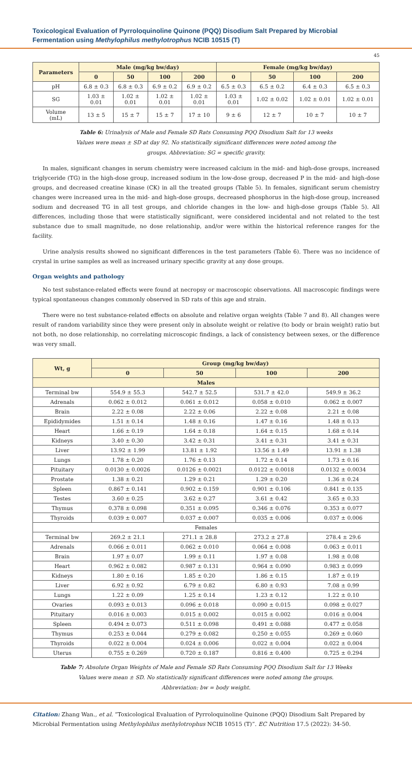Toxicological Evaluation of Pyrroloquinoline Quinone (PQQ) Disodium Salt Prepared by Microbial Fermentation using Methylophilus methylotrophus NCIB 10515 (T)
45
| Parameters | Male (mg/kg bw/day) | | | | Female (mg/kg bw/day) | | | |
| --- | --- | --- | --- | --- | --- | --- | --- | --- |
| | 0 | 50 | 100 | 200 | 0 | 50 | 100 | 200 |
| pH | 6.8 ± 0.3 | 6.8 ± 0.3 | 6.9 ± 0.2 | 6.9 ± 0.2 | 6.5 ± 0.3 | 6.5 ± 0.2 | 6.4 ± 0.3 | 6.5 ± 0.3 |
| SG | 1.03 ± 0.01 | 1.02 ± 0.01 | 1.02 ± 0.01 | 1.02 ± 0.01 | 1.03 ± 0.01 | 1.02 ± 0.02 | 1.02 ± 0.01 | 1.02 ± 0.01 |
| Volume (mL) | 13 ± 5 | 15 ± 7 | 15 ± 7 | 17 ± 10 | 9 ± 6 | 12 ± 7 | 10 ± 7 | 10 ± 7 |
Table 6: Urinalysis of Male and Female SD Rats Consuming PQQ Disodium Salt for 13 weeks
Values were mean ± SD at day 92. No statistically significant differences were noted among the
groups. Abbreviation: SG = specific gravity.
In males, significant changes in serum chemistry were increased calcium in the mid- and high-dose groups, increased triglyceride (TG) in the high-dose group, increased sodium in the low-dose group, decreased P in the mid- and high-dose groups, and decreased creatine kinase (CK) in all the treated groups (Table 5). In females, significant serum chemistry changes were increased urea in the mid- and high-dose groups, decreased phosphorus in the high-dose group, increased sodium and decreased TG in all test groups, and chloride changes in the low- and high-dose groups (Table 5). All differences, including those that were statistically significant, were considered incidental and not related to the test substance due to small magnitude, no dose relationship, and/or were within the historical reference ranges for the facility.
Urine analysis results showed no significant differences in the test parameters (Table 6). There was no incidence of crystal in urine samples as well as increased urinary specific gravity at any dose groups.
Organ weights and pathology
No test substance-related effects were found at necropsy or macroscopic observations. All macroscopic findings were typical spontaneous changes commonly observed in SD rats of this age and strain.
There were no test substance-related effects on absolute and relative organ weights (Table 7 and 8). All changes were result of random variability since they were present only in absolute weight or relative (to body or brain weight) ratio but not both, no dose relationship, no correlating microscopic findings, a lack of consistency between sexes, or the difference was very small.
| Wt, g | Group (mg/kg bw/day) | | | |
| --- | --- | --- | --- | --- |
| | 0 | 50 | 100 | 200 |
| Males | | | | |
| Terminal bw | 554.9 ± 55.3 | 542.7 ± 52.5 | 531.7 ± 42.0 | 549.9 ± 36.2 |
| Adrenals | 0.062 ± 0.012 | 0.061 ± 0.012 | 0.058 ± 0.010 | 0.062 ± 0.007 |
| Brain | 2.22 ± 0.08 | 2.22 ± 0.06 | 2.22 ± 0.08 | 2.21 ± 0.08 |
| Epididymides | 1.51 ± 0.14 | 1.48 ± 0.16 | 1.47 ± 0.16 | 1.48 ± 0.13 |
| Heart | 1.66 ± 0.19 | 1.64 ± 0.18 | 1.64 ± 0.15 | 1.68 ± 0.14 |
| Kidneys | 3.40 ± 0.30 | 3.42 ± 0.31 | 3.41 ± 0.31 | 3.41 ± 0.31 |
| Liver | 13.92 ± 1.99 | 13.81 ± 1.92 | 13.56 ± 1.49 | 13.91 ± 1.38 |
| Lungs | 1.78 ± 0.20 | 1.76 ± 0.13 | 1.72 ± 0.14 | 1.73 ± 0.16 |
| Pituitary | 0.0130 ± 0.0026 | 0.0126 ± 0.0021 | 0.0122 ± 0.0018 | 0.0132 ± 0.0034 |
| Prostate | 1.38 ± 0.21 | 1.29 ± 0.21 | 1.29 ± 0.20 | 1.36 ± 0.24 |
| Spleen | 0.867 ± 0.141 | 0.902 ± 0.159 | 0.901 ± 0.106 | 0.841 ± 0.135 |
| Testes | 3.60 ± 0.25 | 3.62 ± 0.27 | 3.61 ± 0.42 | 3.65 ± 0.33 |
| Thymus | 0.378 ± 0.098 | 0.351 ± 0.095 | 0.346 ± 0.076 | 0.353 ± 0.077 |
| Thyroids | 0.039 ± 0.007 | 0.037 ± 0.007 | 0.035 ± 0.006 | 0.037 ± 0.006 |
| Females | | | | |
| Terminal bw | 269.2 ± 21.1 | 271.1 ± 28.8 | 273.2 ± 27.8 | 278.4 ± 29.6 |
| Adrenals | 0.066 ± 0.011 | 0.062 ± 0.010 | 0.064 ± 0.008 | 0.063 ± 0.011 |
| Brain | 1.97 ± 0.07 | 1.99 ± 0.11 | 1.97 ± 0.08 | 1.98 ± 0.08 |
| Heart | 0.962 ± 0.082 | 0.987 ± 0.131 | 0.964 ± 0.090 | 0.983 ± 0.099 |
| Kidneys | 1.80 ± 0.16 | 1.85 ± 0.20 | 1.86 ± 0.15 | 1.87 ± 0.19 |
| Liver | 6.92 ± 0.92 | 6.79 ± 0.82 | 6.80 ± 0.93 | 7.08 ± 0.99 |
| Lungs | 1.22 ± 0.09 | 1.25 ± 0.14 | 1.23 ± 0.12 | 1.22 ± 0.10 |
| Ovaries | 0.093 ± 0.013 | 0.096 ± 0.018 | 0.090 ± 0.015 | 0.098 ± 0.027 |
| Pituitary | 0.016 ± 0.003 | 0.015 ± 0.002 | 0.015 ± 0.002 | 0.016 ± 0.004 |
| Spleen | 0.494 ± 0.073 | 0.511 ± 0.098 | 0.491 ± 0.088 | 0.477 ± 0.058 |
| Thymus | 0.253 ± 0.044 | 0.279 ± 0.082 | 0.250 ± 0.055 | 0.269 ± 0.060 |
| Thyroids | 0.022 ± 0.004 | 0.024 ± 0.006 | 0.022 ± 0.004 | 0.022 ± 0.004 |
| Uterus | 0.755 ± 0.269 | 0.720 ± 0.187 | 0.816 ± 0.400 | 0.725 ± 0.294 |
Table 7: Absolute Organ Weights of Male and Female SD Rats Consuming PQQ Disodium Salt for 13 Weeks
Values were mean ± SD. No statistically significant differences were noted among the groups.
Abbreviation: bw = body weight.
Citation: Zhang Wan., et al. “Toxicological Evaluation of Pyrroloquinoline Quinone (PQQ) Disodium Salt Prepared by Microbial Fermentation using Methylophilus methylotrophus NCIB 10515 (T)”. EC Nutrition 17.5 (2022): 34-50.